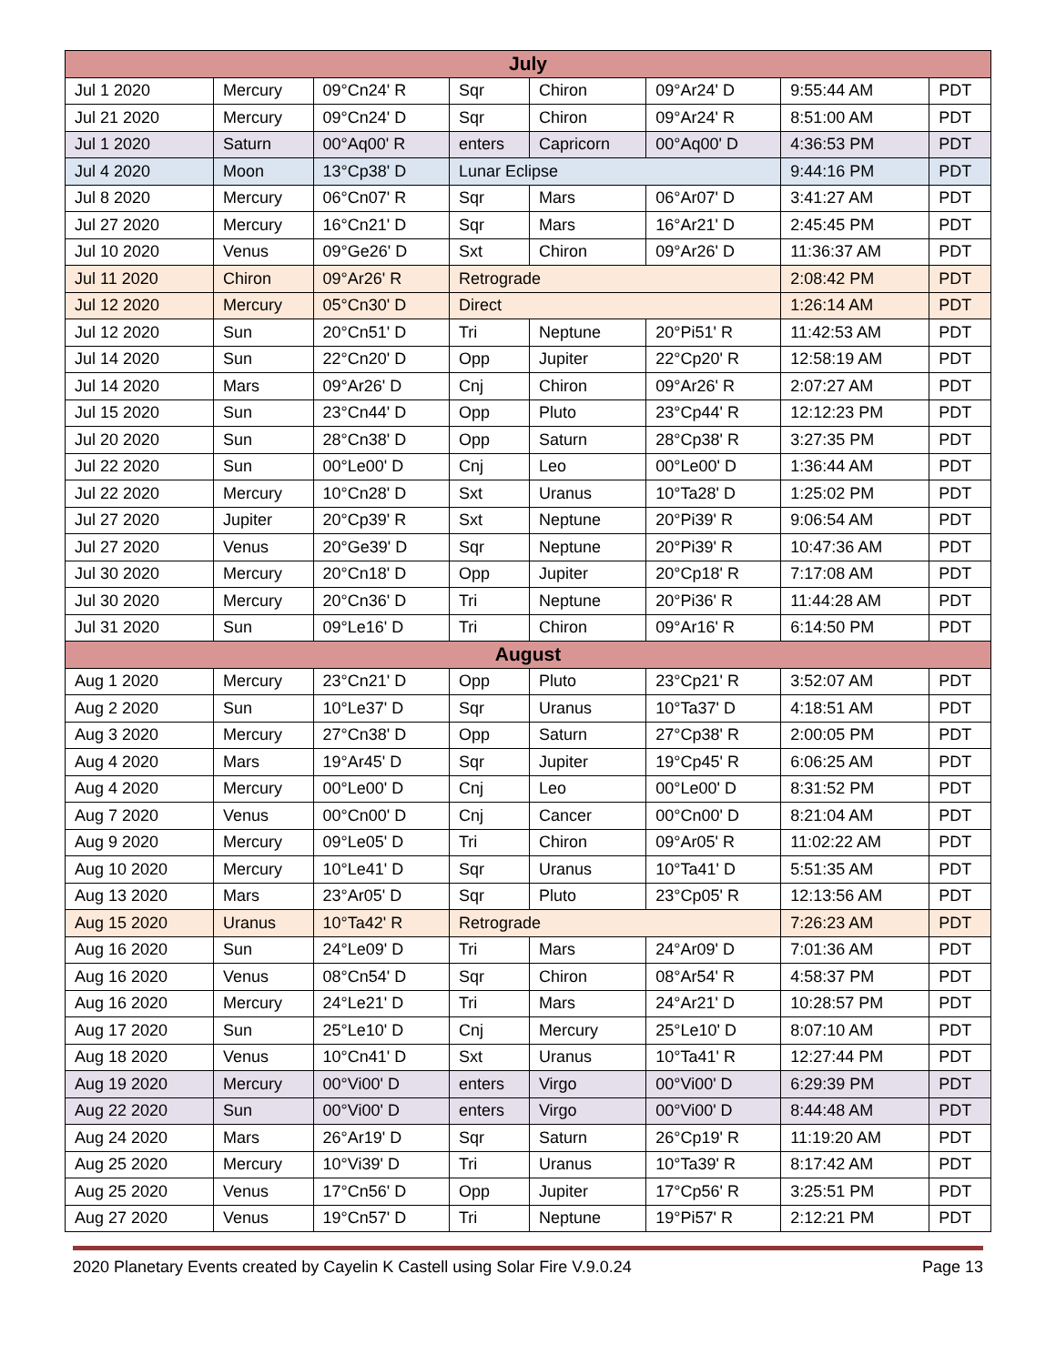| July | | | | | | | |
| --- | --- | --- | --- | --- | --- | --- | --- |
| Jul 1 2020 | Mercury | 09°Cn24' R | Sqr | Chiron | 09°Ar24' D | 9:55:44 AM | PDT |
| Jul 21 2020 | Mercury | 09°Cn24' D | Sqr | Chiron | 09°Ar24' R | 8:51:00 AM | PDT |
| Jul 1 2020 | Saturn | 00°Aq00' R | enters | Capricorn | 00°Aq00' D | 4:36:53 PM | PDT |
| Jul 4 2020 | Moon | 13°Cp38' D | Lunar Eclipse | | | 9:44:16 PM | PDT |
| Jul 8 2020 | Mercury | 06°Cn07' R | Sqr | Mars | 06°Ar07' D | 3:41:27 AM | PDT |
| Jul 27 2020 | Mercury | 16°Cn21' D | Sqr | Mars | 16°Ar21' D | 2:45:45 PM | PDT |
| Jul 10 2020 | Venus | 09°Ge26' D | Sxt | Chiron | 09°Ar26' D | 11:36:37 AM | PDT |
| Jul 11 2020 | Chiron | 09°Ar26' R | Retrograde | | | 2:08:42 PM | PDT |
| Jul 12 2020 | Mercury | 05°Cn30' D | Direct | | | 1:26:14 AM | PDT |
| Jul 12 2020 | Sun | 20°Cn51' D | Tri | Neptune | 20°Pi51' R | 11:42:53 AM | PDT |
| Jul 14 2020 | Sun | 22°Cn20' D | Opp | Jupiter | 22°Cp20' R | 12:58:19 AM | PDT |
| Jul 14 2020 | Mars | 09°Ar26' D | Cnj | Chiron | 09°Ar26' R | 2:07:27 AM | PDT |
| Jul 15 2020 | Sun | 23°Cn44' D | Opp | Pluto | 23°Cp44' R | 12:12:23 PM | PDT |
| Jul 20 2020 | Sun | 28°Cn38' D | Opp | Saturn | 28°Cp38' R | 3:27:35 PM | PDT |
| Jul 22 2020 | Sun | 00°Le00' D | Cnj | Leo | 00°Le00' D | 1:36:44 AM | PDT |
| Jul 22 2020 | Mercury | 10°Cn28' D | Sxt | Uranus | 10°Ta28' D | 1:25:02 PM | PDT |
| Jul 27 2020 | Jupiter | 20°Cp39' R | Sxt | Neptune | 20°Pi39' R | 9:06:54 AM | PDT |
| Jul 27 2020 | Venus | 20°Ge39' D | Sqr | Neptune | 20°Pi39' R | 10:47:36 AM | PDT |
| Jul 30 2020 | Mercury | 20°Cn18' D | Opp | Jupiter | 20°Cp18' R | 7:17:08 AM | PDT |
| Jul 30 2020 | Mercury | 20°Cn36' D | Tri | Neptune | 20°Pi36' R | 11:44:28 AM | PDT |
| Jul 31 2020 | Sun | 09°Le16' D | Tri | Chiron | 09°Ar16' R | 6:14:50 PM | PDT |
| August | | | | | | | |
| Aug 1 2020 | Mercury | 23°Cn21' D | Opp | Pluto | 23°Cp21' R | 3:52:07 AM | PDT |
| Aug 2 2020 | Sun | 10°Le37' D | Sqr | Uranus | 10°Ta37' D | 4:18:51 AM | PDT |
| Aug 3 2020 | Mercury | 27°Cn38' D | Opp | Saturn | 27°Cp38' R | 2:00:05 PM | PDT |
| Aug 4 2020 | Mars | 19°Ar45' D | Sqr | Jupiter | 19°Cp45' R | 6:06:25 AM | PDT |
| Aug 4 2020 | Mercury | 00°Le00' D | Cnj | Leo | 00°Le00' D | 8:31:52 PM | PDT |
| Aug 7 2020 | Venus | 00°Cn00' D | Cnj | Cancer | 00°Cn00' D | 8:21:04 AM | PDT |
| Aug 9 2020 | Mercury | 09°Le05' D | Tri | Chiron | 09°Ar05' R | 11:02:22 AM | PDT |
| Aug 10 2020 | Mercury | 10°Le41' D | Sqr | Uranus | 10°Ta41' D | 5:51:35 AM | PDT |
| Aug 13 2020 | Mars | 23°Ar05' D | Sqr | Pluto | 23°Cp05' R | 12:13:56 AM | PDT |
| Aug 15 2020 | Uranus | 10°Ta42' R | Retrograde | | | 7:26:23 AM | PDT |
| Aug 16 2020 | Sun | 24°Le09' D | Tri | Mars | 24°Ar09' D | 7:01:36 AM | PDT |
| Aug 16 2020 | Venus | 08°Cn54' D | Sqr | Chiron | 08°Ar54' R | 4:58:37 PM | PDT |
| Aug 16 2020 | Mercury | 24°Le21' D | Tri | Mars | 24°Ar21' D | 10:28:57 PM | PDT |
| Aug 17 2020 | Sun | 25°Le10' D | Cnj | Mercury | 25°Le10' D | 8:07:10 AM | PDT |
| Aug 18 2020 | Venus | 10°Cn41' D | Sxt | Uranus | 10°Ta41' R | 12:27:44 PM | PDT |
| Aug 19 2020 | Mercury | 00°Vi00' D | enters | Virgo | 00°Vi00' D | 6:29:39 PM | PDT |
| Aug 22 2020 | Sun | 00°Vi00' D | enters | Virgo | 00°Vi00' D | 8:44:48 AM | PDT |
| Aug 24 2020 | Mars | 26°Ar19' D | Sqr | Saturn | 26°Cp19' R | 11:19:20 AM | PDT |
| Aug 25 2020 | Mercury | 10°Vi39' D | Tri | Uranus | 10°Ta39' R | 8:17:42 AM | PDT |
| Aug 25 2020 | Venus | 17°Cn56' D | Opp | Jupiter | 17°Cp56' R | 3:25:51 PM | PDT |
| Aug 27 2020 | Venus | 19°Cn57' D | Tri | Neptune | 19°Pi57' R | 2:12:21 PM | PDT |
2020 Planetary Events created by Cayelin K Castell using Solar Fire V.9.0.24 Page 13